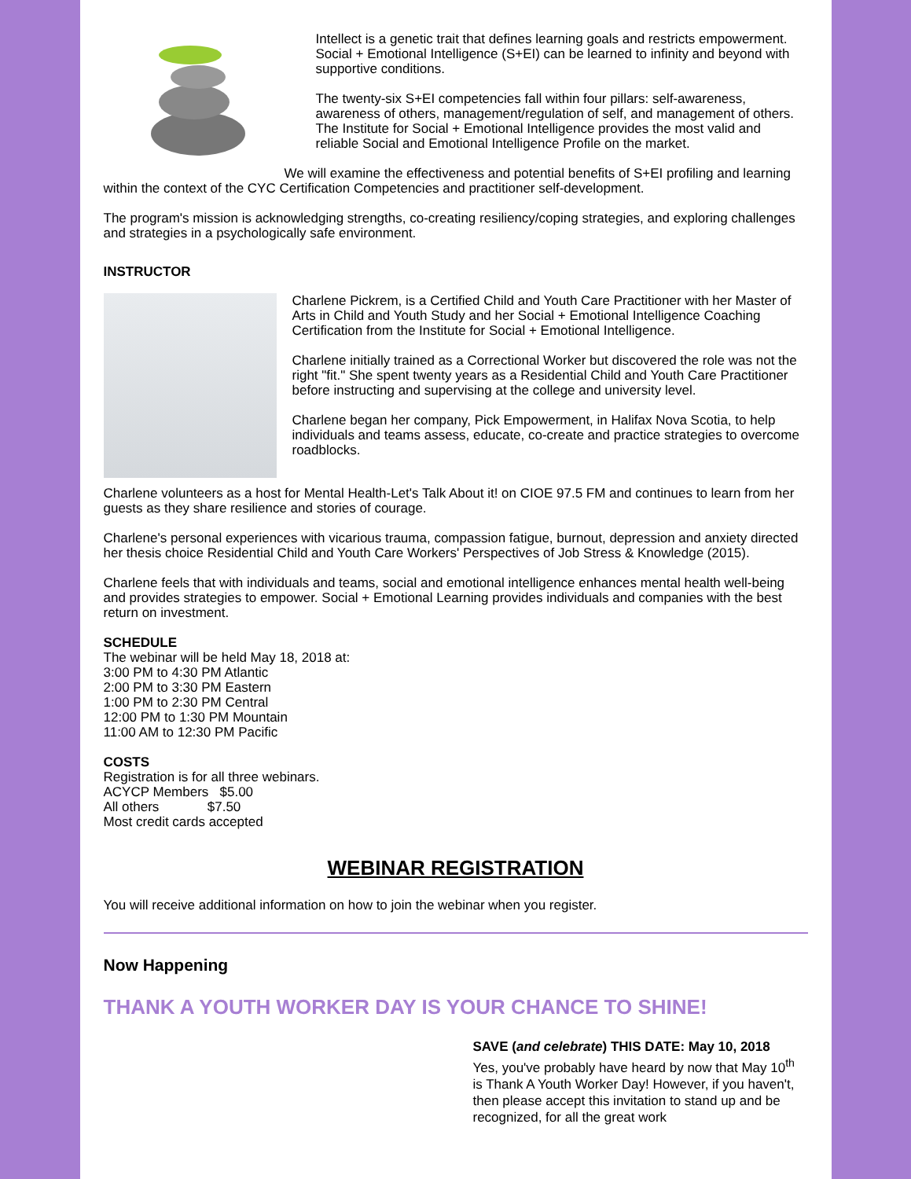Intellect is a genetic trait that defines learning goals and restricts empowerment. Social + Emotional Intelligence (S+EI) can be learned to infinity and beyond with supportive conditions.
The twenty-six S+EI competencies fall within four pillars: self-awareness, awareness of others, management/regulation of self, and management of others. The Institute for Social + Emotional Intelligence provides the most valid and reliable Social and Emotional Intelligence Profile on the market.
We will examine the effectiveness and potential benefits of S+EI profiling and learning within the context of the CYC Certification Competencies and practitioner self-development.
The program's mission is acknowledging strengths, co-creating resiliency/coping strategies, and exploring challenges and strategies in a psychologically safe environment.
INSTRUCTOR
Charlene Pickrem, is a Certified Child and Youth Care Practitioner with her Master of Arts in Child and Youth Study and her Social + Emotional Intelligence Coaching Certification from the Institute for Social + Emotional Intelligence.
Charlene initially trained as a Correctional Worker but discovered the role was not the right "fit." She spent twenty years as a Residential Child and Youth Care Practitioner before instructing and supervising at the college and university level.
Charlene began her company, Pick Empowerment, in Halifax Nova Scotia, to help individuals and teams assess, educate, co-create and practice strategies to overcome roadblocks.
Charlene volunteers as a host for Mental Health-Let's Talk About it! on CIOE 97.5 FM and continues to learn from her guests as they share resilience and stories of courage.
Charlene's personal experiences with vicarious trauma, compassion fatigue, burnout, depression and anxiety directed her thesis choice Residential Child and Youth Care Workers' Perspectives of Job Stress & Knowledge (2015).
Charlene feels that with individuals and teams, social and emotional intelligence enhances mental health well-being and provides strategies to empower. Social + Emotional Learning provides individuals and companies with the best return on investment.
SCHEDULE
The webinar will be held May 18, 2018 at:
3:00 PM to 4:30 PM Atlantic
2:00 PM to 3:30 PM Eastern
1:00 PM to 2:30 PM Central
12:00 PM to 1:30 PM Mountain
11:00 AM to 12:30 PM Pacific
COSTS
Registration is for all three webinars.
ACYCP Members $5.00
All others $7.50
Most credit cards accepted
WEBINAR REGISTRATION
You will receive additional information on how to join the webinar when you register.
Now Happening
THANK A YOUTH WORKER DAY IS YOUR CHANCE TO SHINE!
SAVE (and celebrate) THIS DATE: May 10, 2018
Yes, you've probably have heard by now that May 10<sup>th</sup> is Thank A Youth Worker Day! However, if you haven't, then please accept this invitation to stand up and be recognized, for all the great work